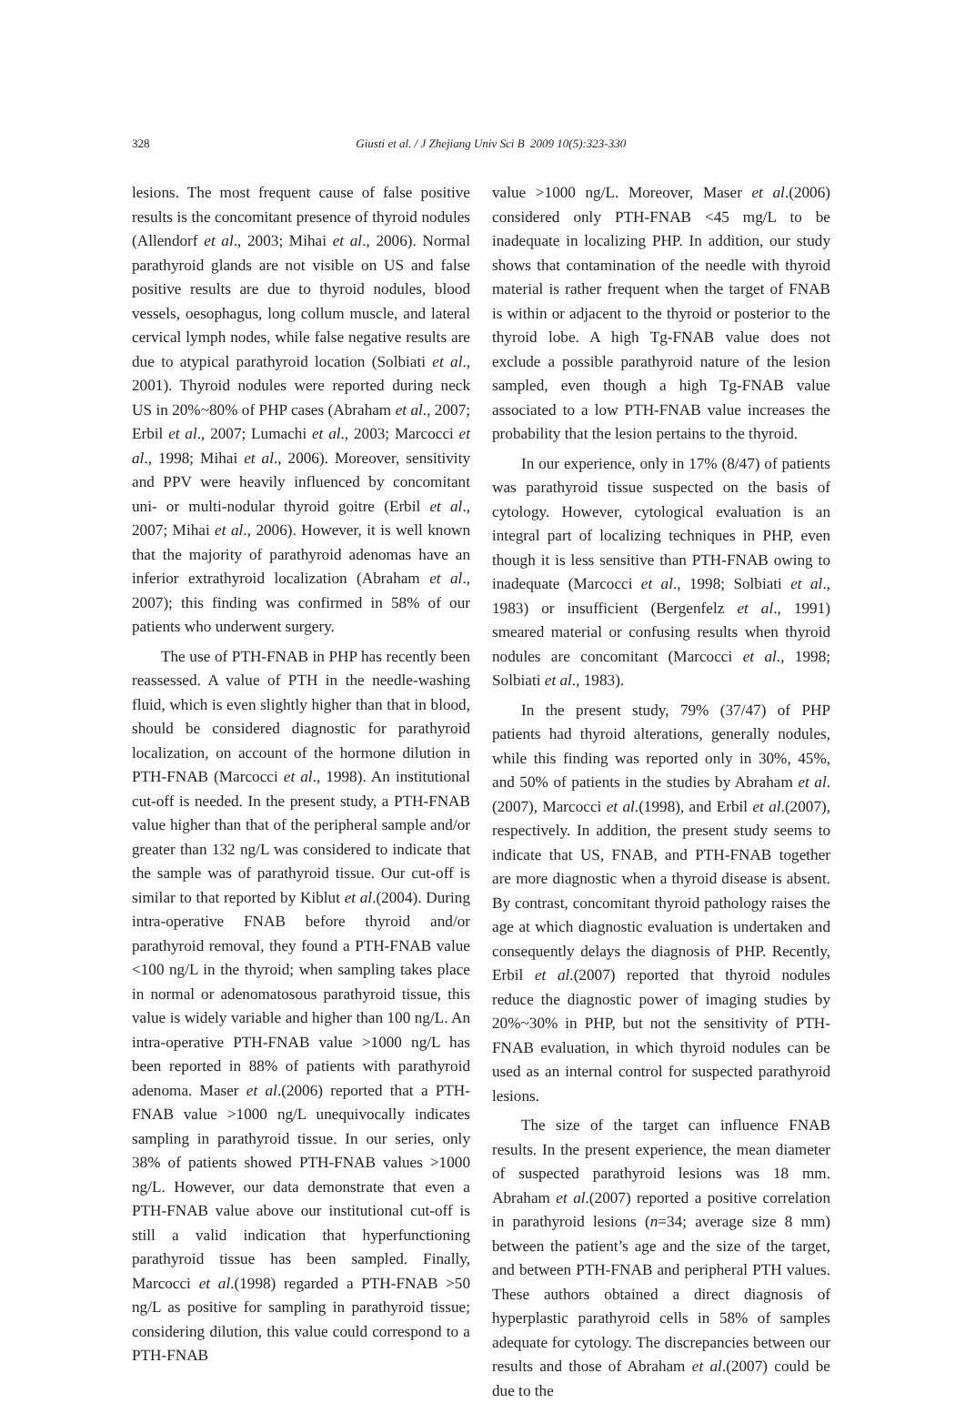328 Giusti et al. / J Zhejiang Univ Sci B 2009 10(5):323-330
lesions. The most frequent cause of false positive results is the concomitant presence of thyroid nodules (Allendorf et al., 2003; Mihai et al., 2006). Normal parathyroid glands are not visible on US and false positive results are due to thyroid nodules, blood vessels, oesophagus, long collum muscle, and lateral cervical lymph nodes, while false negative results are due to atypical parathyroid location (Solbiati et al., 2001). Thyroid nodules were reported during neck US in 20%~80% of PHP cases (Abraham et al., 2007; Erbil et al., 2007; Lumachi et al., 2003; Marcocci et al., 1998; Mihai et al., 2006). Moreover, sensitivity and PPV were heavily influenced by concomitant uni- or multi-nodular thyroid goitre (Erbil et al., 2007; Mihai et al., 2006). However, it is well known that the majority of parathyroid adenomas have an inferior extrathyroid localization (Abraham et al., 2007); this finding was confirmed in 58% of our patients who underwent surgery.
The use of PTH-FNAB in PHP has recently been reassessed. A value of PTH in the needle-washing fluid, which is even slightly higher than that in blood, should be considered diagnostic for parathyroid localization, on account of the hormone dilution in PTH-FNAB (Marcocci et al., 1998). An institutional cut-off is needed. In the present study, a PTH-FNAB value higher than that of the peripheral sample and/or greater than 132 ng/L was considered to indicate that the sample was of parathyroid tissue. Our cut-off is similar to that reported by Kiblut et al.(2004). During intra-operative FNAB before thyroid and/or parathyroid removal, they found a PTH-FNAB value <100 ng/L in the thyroid; when sampling takes place in normal or adenomatosous parathyroid tissue, this value is widely variable and higher than 100 ng/L. An intra-operative PTH-FNAB value >1000 ng/L has been reported in 88% of patients with parathyroid adenoma. Maser et al.(2006) reported that a PTH-FNAB value >1000 ng/L unequivocally indicates sampling in parathyroid tissue. In our series, only 38% of patients showed PTH-FNAB values >1000 ng/L. However, our data demonstrate that even a PTH-FNAB value above our institutional cut-off is still a valid indication that hyperfunctioning parathyroid tissue has been sampled. Finally, Marcocci et al.(1998) regarded a PTH-FNAB >50 ng/L as positive for sampling in parathyroid tissue; considering dilution, this value could correspond to a PTH-FNAB
value >1000 ng/L. Moreover, Maser et al.(2006) considered only PTH-FNAB <45 mg/L to be inadequate in localizing PHP. In addition, our study shows that contamination of the needle with thyroid material is rather frequent when the target of FNAB is within or adjacent to the thyroid or posterior to the thyroid lobe. A high Tg-FNAB value does not exclude a possible parathyroid nature of the lesion sampled, even though a high Tg-FNAB value associated to a low PTH-FNAB value increases the probability that the lesion pertains to the thyroid.
In our experience, only in 17% (8/47) of patients was parathyroid tissue suspected on the basis of cytology. However, cytological evaluation is an integral part of localizing techniques in PHP, even though it is less sensitive than PTH-FNAB owing to inadequate (Marcocci et al., 1998; Solbiati et al., 1983) or insufficient (Bergenfelz et al., 1991) smeared material or confusing results when thyroid nodules are concomitant (Marcocci et al., 1998; Solbiati et al., 1983).
In the present study, 79% (37/47) of PHP patients had thyroid alterations, generally nodules, while this finding was reported only in 30%, 45%, and 50% of patients in the studies by Abraham et al.(2007), Marcocci et al.(1998), and Erbil et al.(2007), respectively. In addition, the present study seems to indicate that US, FNAB, and PTH-FNAB together are more diagnostic when a thyroid disease is absent. By contrast, concomitant thyroid pathology raises the age at which diagnostic evaluation is undertaken and consequently delays the diagnosis of PHP. Recently, Erbil et al.(2007) reported that thyroid nodules reduce the diagnostic power of imaging studies by 20%~30% in PHP, but not the sensitivity of PTH-FNAB evaluation, in which thyroid nodules can be used as an internal control for suspected parathyroid lesions.
The size of the target can influence FNAB results. In the present experience, the mean diameter of suspected parathyroid lesions was 18 mm. Abraham et al.(2007) reported a positive correlation in parathyroid lesions (n=34; average size 8 mm) between the patient’s age and the size of the target, and between PTH-FNAB and peripheral PTH values. These authors obtained a direct diagnosis of hyperplastic parathyroid cells in 58% of samples adequate for cytology. The discrepancies between our results and those of Abraham et al.(2007) could be due to the